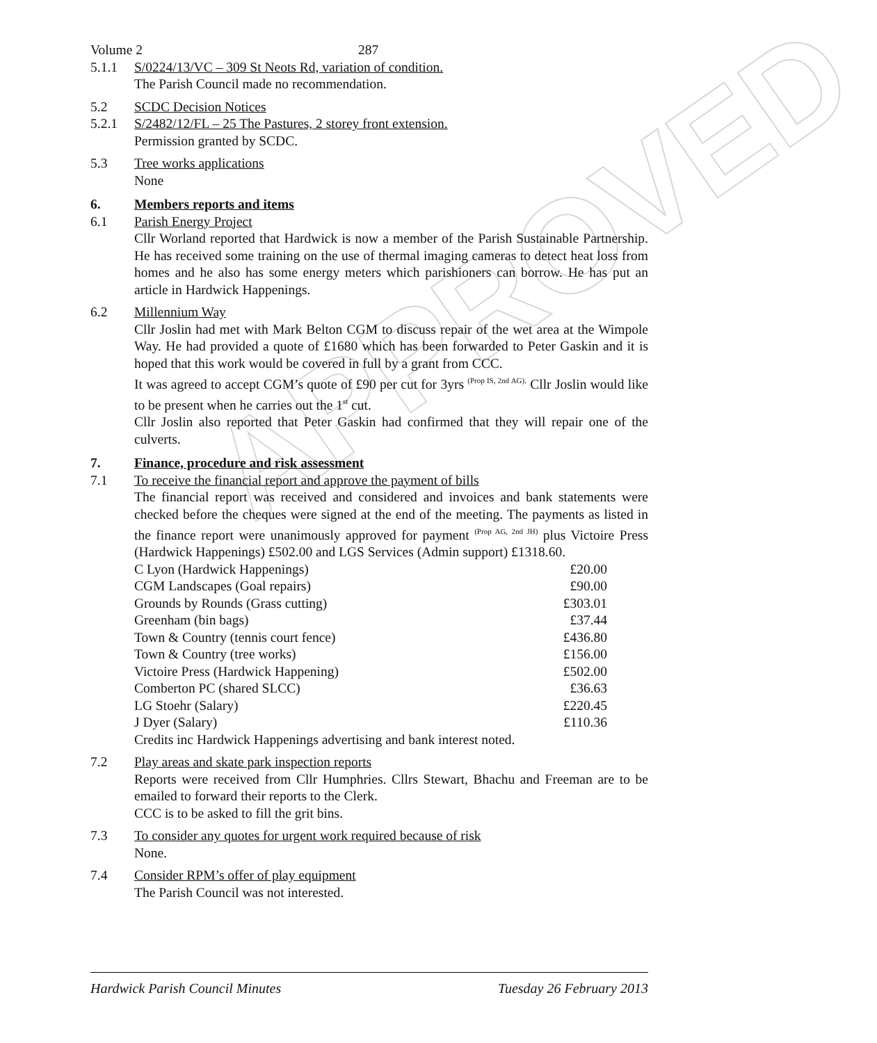APPROVED
Volume 2 287
5.1.1 S/0224/13/VC – 309 St Neots Rd, variation of condition.
The Parish Council made no recommendation.
5.2 SCDC Decision Notices
5.2.1 S/2482/12/FL – 25 The Pastures, 2 storey front extension.
Permission granted by SCDC.
5.3 Tree works applications
None
6. Members reports and items
6.1 Parish Energy Project
Cllr Worland reported that Hardwick is now a member of the Parish Sustainable Partnership. He has received some training on the use of thermal imaging cameras to detect heat loss from homes and he also has some energy meters which parishioners can borrow. He has put an article in Hardwick Happenings.
6.2 Millennium Way
Cllr Joslin had met with Mark Belton CGM to discuss repair of the wet area at the Wimpole Way. He had provided a quote of £1680 which has been forwarded to Peter Gaskin and it is hoped that this work would be covered in full by a grant from CCC.
It was agreed to accept CGM’s quote of £90 per cut for 3yrs <sup>(Prop IS, 2nd AG).</sup> Cllr Joslin would like to be present when he carries out the 1<sup>st</sup> cut.
Cllr Joslin also reported that Peter Gaskin had confirmed that they will repair one of the culverts.
7. Finance, procedure and risk assessment
7.1 To receive the financial report and approve the payment of bills
The financial report was received and considered and invoices and bank statements were checked before the cheques were signed at the end of the meeting. The payments as listed in the finance report were unanimously approved for payment <sup>(Prop AG, 2nd JH)</sup> plus Victoire Press (Hardwick Happenings) £502.00 and LGS Services (Admin support) £1318.60.
| C Lyon (Hardwick Happenings) | £20.00 |
| CGM Landscapes (Goal repairs) | £90.00 |
| Grounds by Rounds (Grass cutting) | £303.01 |
| Greenham (bin bags) | £37.44 |
| Town & Country (tennis court fence) | £436.80 |
| Town & Country (tree works) | £156.00 |
| Victoire Press (Hardwick Happening) | £502.00 |
| Comberton PC (shared SLCC) | £36.63 |
| LG Stoehr (Salary) | £220.45 |
| J Dyer (Salary) | £110.36 |
Credits inc Hardwick Happenings advertising and bank interest noted.
7.2 Play areas and skate park inspection reports
Reports were received from Cllr Humphries. Cllrs Stewart, Bhachu and Freeman are to be emailed to forward their reports to the Clerk.
CCC is to be asked to fill the grit bins.
7.3 To consider any quotes for urgent work required because of risk
None.
7.4 Consider RPM’s offer of play equipment
The Parish Council was not interested.
Hardwick Parish Council Minutes Tuesday 26 February 2013